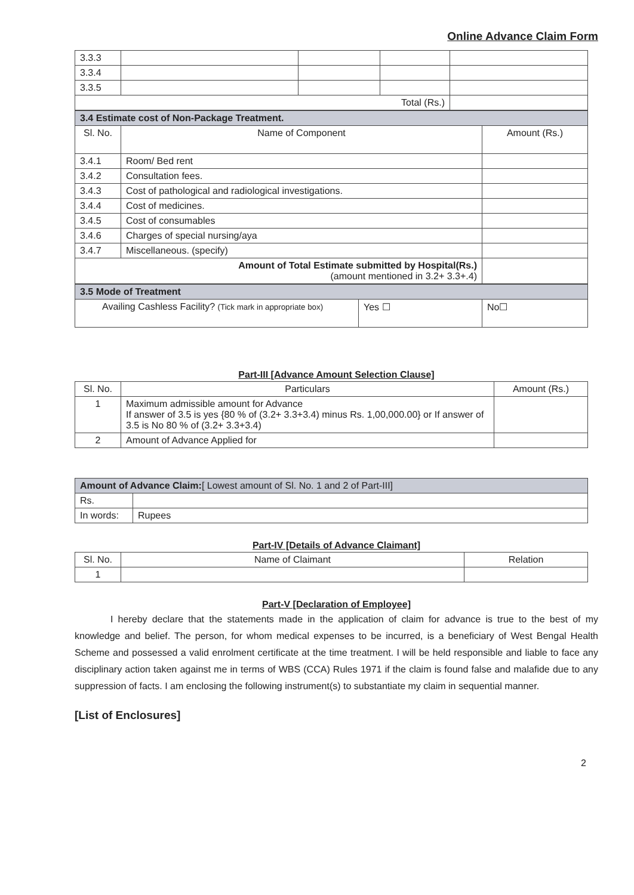Online Advance Claim Form
| 3.3.3 | | | | |
| 3.3.4 | | | | |
| 3.3.5 | | | | |
| Total (Rs.) | | | | |
| 3.4 Estimate cost of Non-Package Treatment. | | |
| Sl. No. | Name of Component | Amount (Rs.) |
| 3.4.1 | Room/ Bed rent | |
| 3.4.2 | Consultation fees. | |
| 3.4.3 | Cost of pathological and radiological investigations. | |
| 3.4.4 | Cost of medicines. | |
| 3.4.5 | Cost of consumables | |
| 3.4.6 | Charges of special nursing/aya | |
| 3.4.7 | Miscellaneous. (specify) | |
| Amount of Total Estimate submitted by Hospital(Rs.) (amount mentioned in 3.2+ 3.3+.4) | | |
| 3.5 Mode of Treatment | | |
| Availing Cashless Facility? (Tick mark in appropriate box) | Yes ☐ | No☐ |
Part-III [Advance Amount Selection Clause]
| Sl. No. | Particulars | Amount (Rs.) |
| --- | --- | --- |
| 1 | Maximum admissible amount for Advance If answer of 3.5 is yes {80 % of (3.2+ 3.3+3.4) minus Rs. 1,00,000.00} or If answer of 3.5 is No 80 % of (3.2+ 3.3+3.4) | |
| 2 | Amount of Advance Applied for | |
| Amount of Advance Claim: [ Lowest amount of Sl. No. 1 and 2 of Part-III] | |
| Rs. | |
| In words: | Rupees |
Part-IV [Details of Advance Claimant]
| Sl. No. | Name of Claimant | Relation |
| --- | --- | --- |
| 1 | | |
Part-V [Declaration of Employee]
I hereby declare that the statements made in the application of claim for advance is true to the best of my knowledge and belief. The person, for whom medical expenses to be incurred, is a beneficiary of West Bengal Health Scheme and possessed a valid enrolment certificate at the time treatment. I will be held responsible and liable to face any disciplinary action taken against me in terms of WBS (CCA) Rules 1971 if the claim is found false and malafide due to any suppression of facts. I am enclosing the following instrument(s) to substantiate my claim in sequential manner.
[List of Enclosures]
2